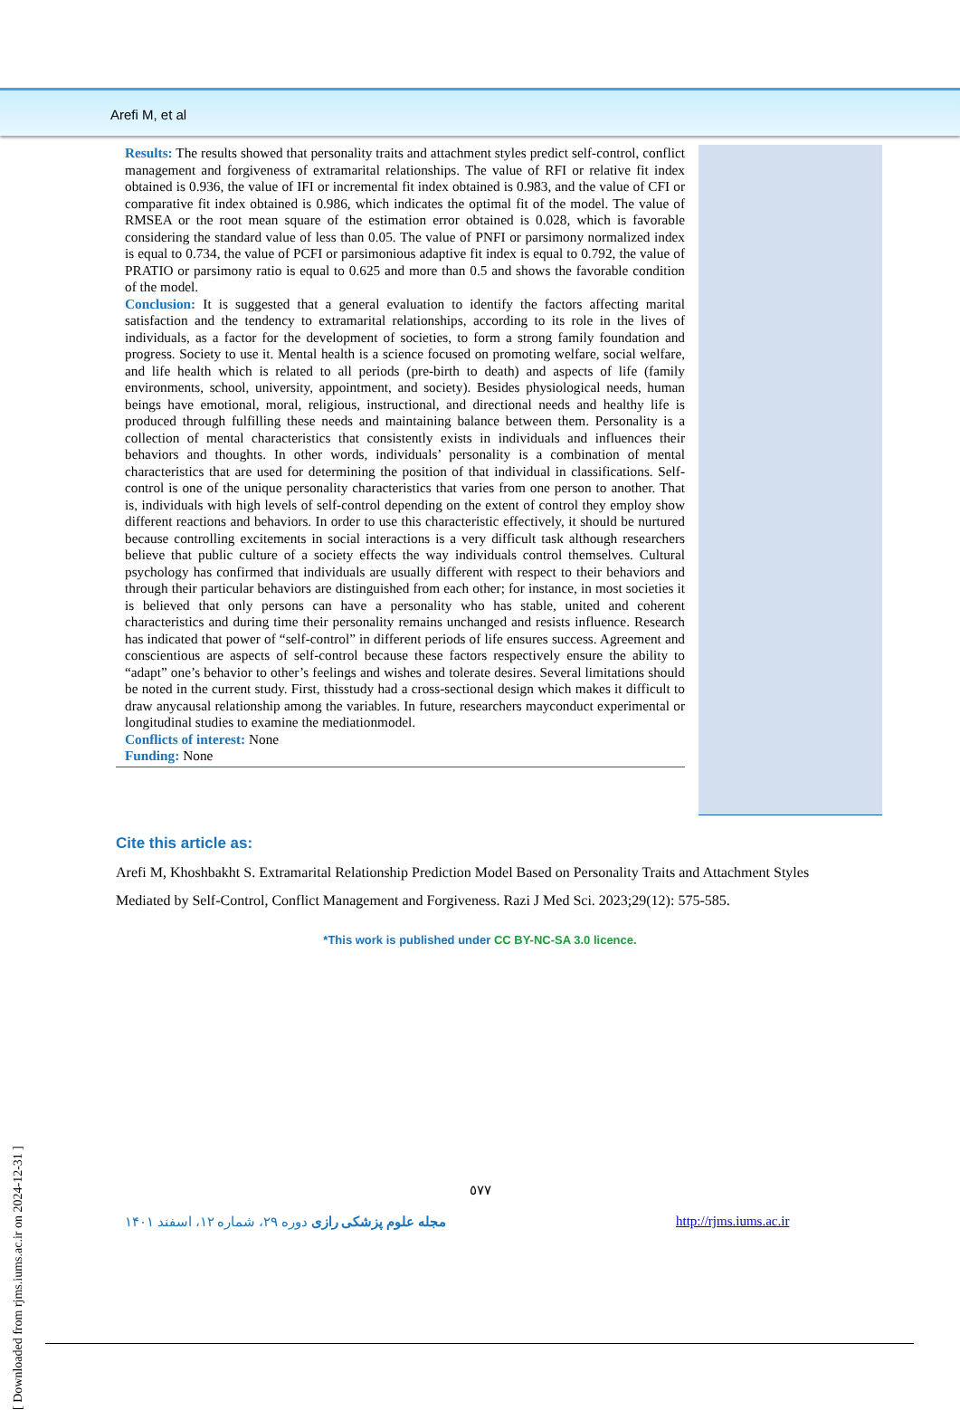Arefi M, et al
Results: The results showed that personality traits and attachment styles predict self-control, conflict management and forgiveness of extramarital relationships. The value of RFI or relative fit index obtained is 0.936, the value of IFI or incremental fit index obtained is 0.983, and the value of CFI or comparative fit index obtained is 0.986, which indicates the optimal fit of the model. The value of RMSEA or the root mean square of the estimation error obtained is 0.028, which is favorable considering the standard value of less than 0.05. The value of PNFI or parsimony normalized index is equal to 0.734, the value of PCFI or parsimonious adaptive fit index is equal to 0.792, the value of PRATIO or parsimony ratio is equal to 0.625 and more than 0.5 and shows the favorable condition of the model.
Conclusion: It is suggested that a general evaluation to identify the factors affecting marital satisfaction and the tendency to extramarital relationships, according to its role in the lives of individuals, as a factor for the development of societies, to form a strong family foundation and progress. Society to use it. Mental health is a science focused on promoting welfare, social welfare, and life health which is related to all periods (pre-birth to death) and aspects of life (family environments, school, university, appointment, and society). Besides physiological needs, human beings have emotional, moral, religious, instructional, and directional needs and healthy life is produced through fulfilling these needs and maintaining balance between them. Personality is a collection of mental characteristics that consistently exists in individuals and influences their behaviors and thoughts. In other words, individuals’ personality is a combination of mental characteristics that are used for determining the position of that individual in classifications. Self-control is one of the unique personality characteristics that varies from one person to another. That is, individuals with high levels of self-control depending on the extent of control they employ show different reactions and behaviors. In order to use this characteristic effectively, it should be nurtured because controlling excitements in social interactions is a very difficult task although researchers believe that public culture of a society effects the way individuals control themselves. Cultural psychology has confirmed that individuals are usually different with respect to their behaviors and through their particular behaviors are distinguished from each other; for instance, in most societies it is believed that only persons can have a personality who has stable, united and coherent characteristics and during time their personality remains unchanged and resists influence. Research has indicated that power of “self-control” in different periods of life ensures success. Agreement and conscientious are aspects of self-control because these factors respectively ensure the ability to “adapt” one’s behavior to other’s feelings and wishes and tolerate desires. Several limitations should be noted in the current study. First, thisstudy had a cross-sectional design which makes it difficult to draw anycausal relationship among the variables. In future, researchers mayconduct experimental or longitudinal studies to examine the mediationmodel.
Conflicts of interest: None
Funding: None
Cite this article as:
Arefi M, Khoshbakht S. Extramarital Relationship Prediction Model Based on Personality Traits and Attachment Styles Mediated by Self-Control, Conflict Management and Forgiveness. Razi J Med Sci. 2023;29(12): 575-585.
*This work is published under CC BY-NC-SA 3.0 licence.
٥٧٧
مجله علوم پزشکی رازی دوره ۲۹، شماره ۱۲، اسفند ۱۴۰۱
http://rjms.iums.ac.ir
[ Downloaded from rjms.iums.ac.ir on 2024-12-31 ]